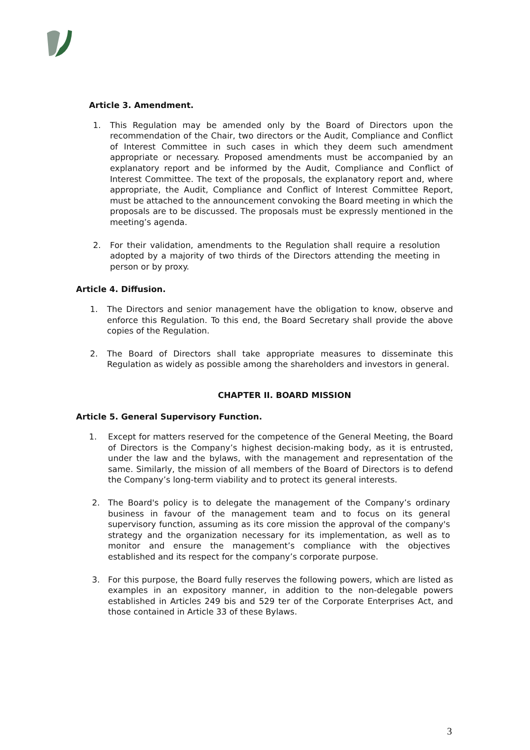Article 3. Amendment.
1. This Regulation may be amended only by the Board of Directors upon the recommendation of the Chair, two directors or the Audit, Compliance and Conflict of Interest Committee in such cases in which they deem such amendment appropriate or necessary. Proposed amendments must be accompanied by an explanatory report and be informed by the Audit, Compliance and Conflict of Interest Committee. The text of the proposals, the explanatory report and, where appropriate, the Audit, Compliance and Conflict of Interest Committee Report, must be attached to the announcement convoking the Board meeting in which the proposals are to be discussed. The proposals must be expressly mentioned in the meeting’s agenda.
2. For their validation, amendments to the Regulation shall require a resolution adopted by a majority of two thirds of the Directors attending the meeting in person or by proxy.
Article 4. Diffusion.
1. The Directors and senior management have the obligation to know, observe and enforce this Regulation. To this end, the Board Secretary shall provide the above copies of the Regulation.
2. The Board of Directors shall take appropriate measures to disseminate this Regulation as widely as possible among the shareholders and investors in general.
CHAPTER II. BOARD MISSION
Article 5. General Supervisory Function.
1. Except for matters reserved for the competence of the General Meeting, the Board of Directors is the Company’s highest decision-making body, as it is entrusted, under the law and the bylaws, with the management and representation of the same. Similarly, the mission of all members of the Board of Directors is to defend the Company’s long-term viability and to protect its general interests.
2. The Board's policy is to delegate the management of the Company’s ordinary business in favour of the management team and to focus on its general supervisory function, assuming as its core mission the approval of the company's strategy and the organization necessary for its implementation, as well as to monitor and ensure the management’s compliance with the objectives established and its respect for the company’s corporate purpose.
3. For this purpose, the Board fully reserves the following powers, which are listed as examples in an expository manner, in addition to the non-delegable powers established in Articles 249 bis and 529 ter of the Corporate Enterprises Act, and those contained in Article 33 of these Bylaws.
3